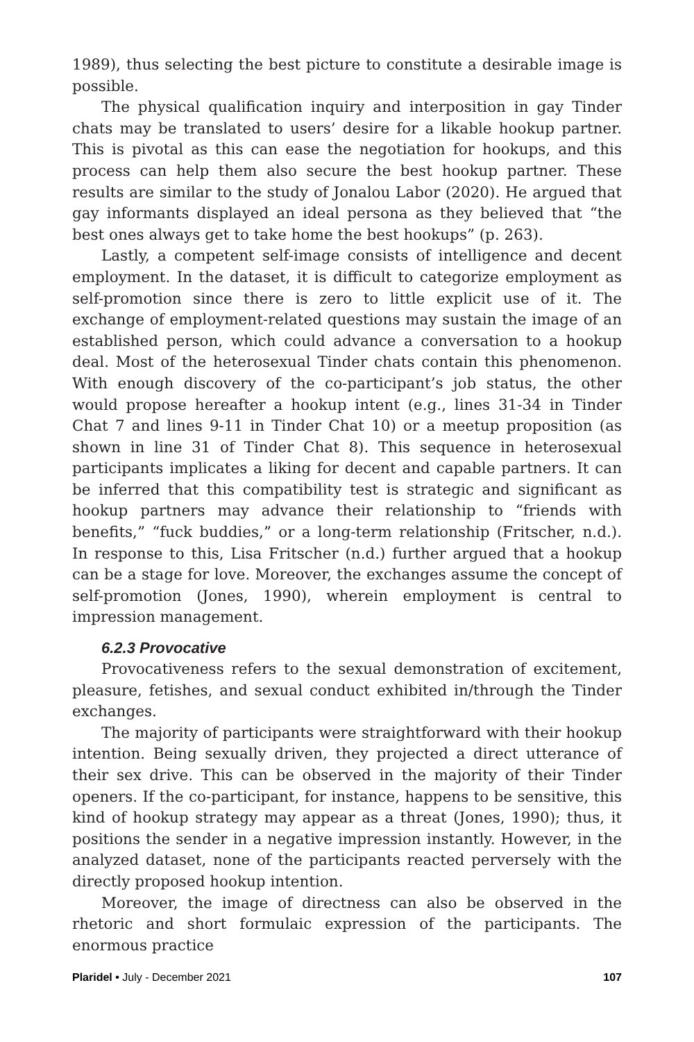1989), thus selecting the best picture to constitute a desirable image is possible.
The physical qualification inquiry and interposition in gay Tinder chats may be translated to users’ desire for a likable hookup partner. This is pivotal as this can ease the negotiation for hookups, and this process can help them also secure the best hookup partner. These results are similar to the study of Jonalou Labor (2020). He argued that gay informants displayed an ideal persona as they believed that “the best ones always get to take home the best hookups” (p. 263).
Lastly, a competent self-image consists of intelligence and decent employment. In the dataset, it is difficult to categorize employment as self-promotion since there is zero to little explicit use of it. The exchange of employment-related questions may sustain the image of an established person, which could advance a conversation to a hookup deal. Most of the heterosexual Tinder chats contain this phenomenon. With enough discovery of the co-participant’s job status, the other would propose hereafter a hookup intent (e.g., lines 31-34 in Tinder Chat 7 and lines 9-11 in Tinder Chat 10) or a meetup proposition (as shown in line 31 of Tinder Chat 8). This sequence in heterosexual participants implicates a liking for decent and capable partners. It can be inferred that this compatibility test is strategic and significant as hookup partners may advance their relationship to “friends with benefits,” “fuck buddies,” or a long-term relationship (Fritscher, n.d.). In response to this, Lisa Fritscher (n.d.) further argued that a hookup can be a stage for love. Moreover, the exchanges assume the concept of self-promotion (Jones, 1990), wherein employment is central to impression management.
6.2.3 Provocative
Provocativeness refers to the sexual demonstration of excitement, pleasure, fetishes, and sexual conduct exhibited in/through the Tinder exchanges.
The majority of participants were straightforward with their hookup intention. Being sexually driven, they projected a direct utterance of their sex drive. This can be observed in the majority of their Tinder openers. If the co-participant, for instance, happens to be sensitive, this kind of hookup strategy may appear as a threat (Jones, 1990); thus, it positions the sender in a negative impression instantly. However, in the analyzed dataset, none of the participants reacted perversely with the directly proposed hookup intention.
Moreover, the image of directness can also be observed in the rhetoric and short formulaic expression of the participants. The enormous practice
Plaridel • July - December 2021 107